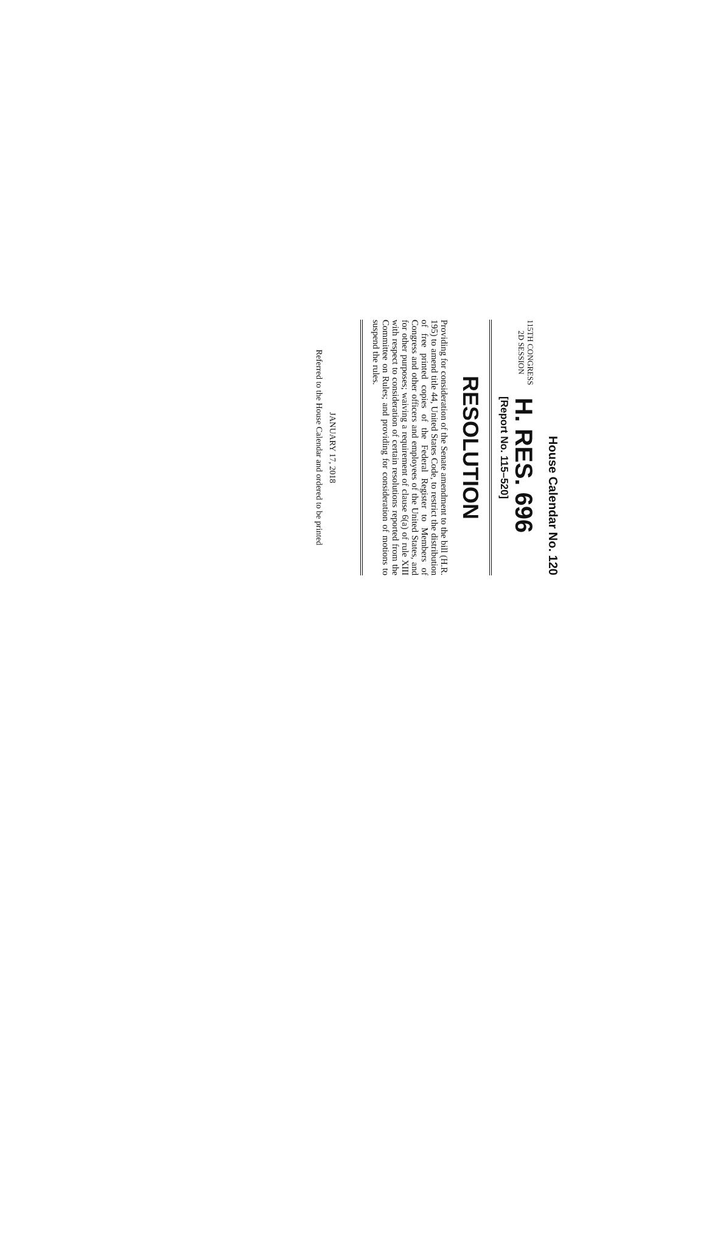House Calendar No. 120
115TH CONGRESS
2D SESSION
H. RES. 696
[Report No. 115–520]
RESOLUTION
Providing for consideration of the Senate amendment to the bill (H.R. 195) to amend title 44, United States Code, to restrict the distribution of free printed copies of the Federal Register to Members of Congress and other officers and employees of the United States, and for other purposes; waiving a requirement of clause 6(a) of rule XIII with respect to consideration of certain resolutions reported from the Committee on Rules; and providing for consideration of motions to suspend the rules.
JANUARY 17, 2018
Referred to the House Calendar and ordered to be printed